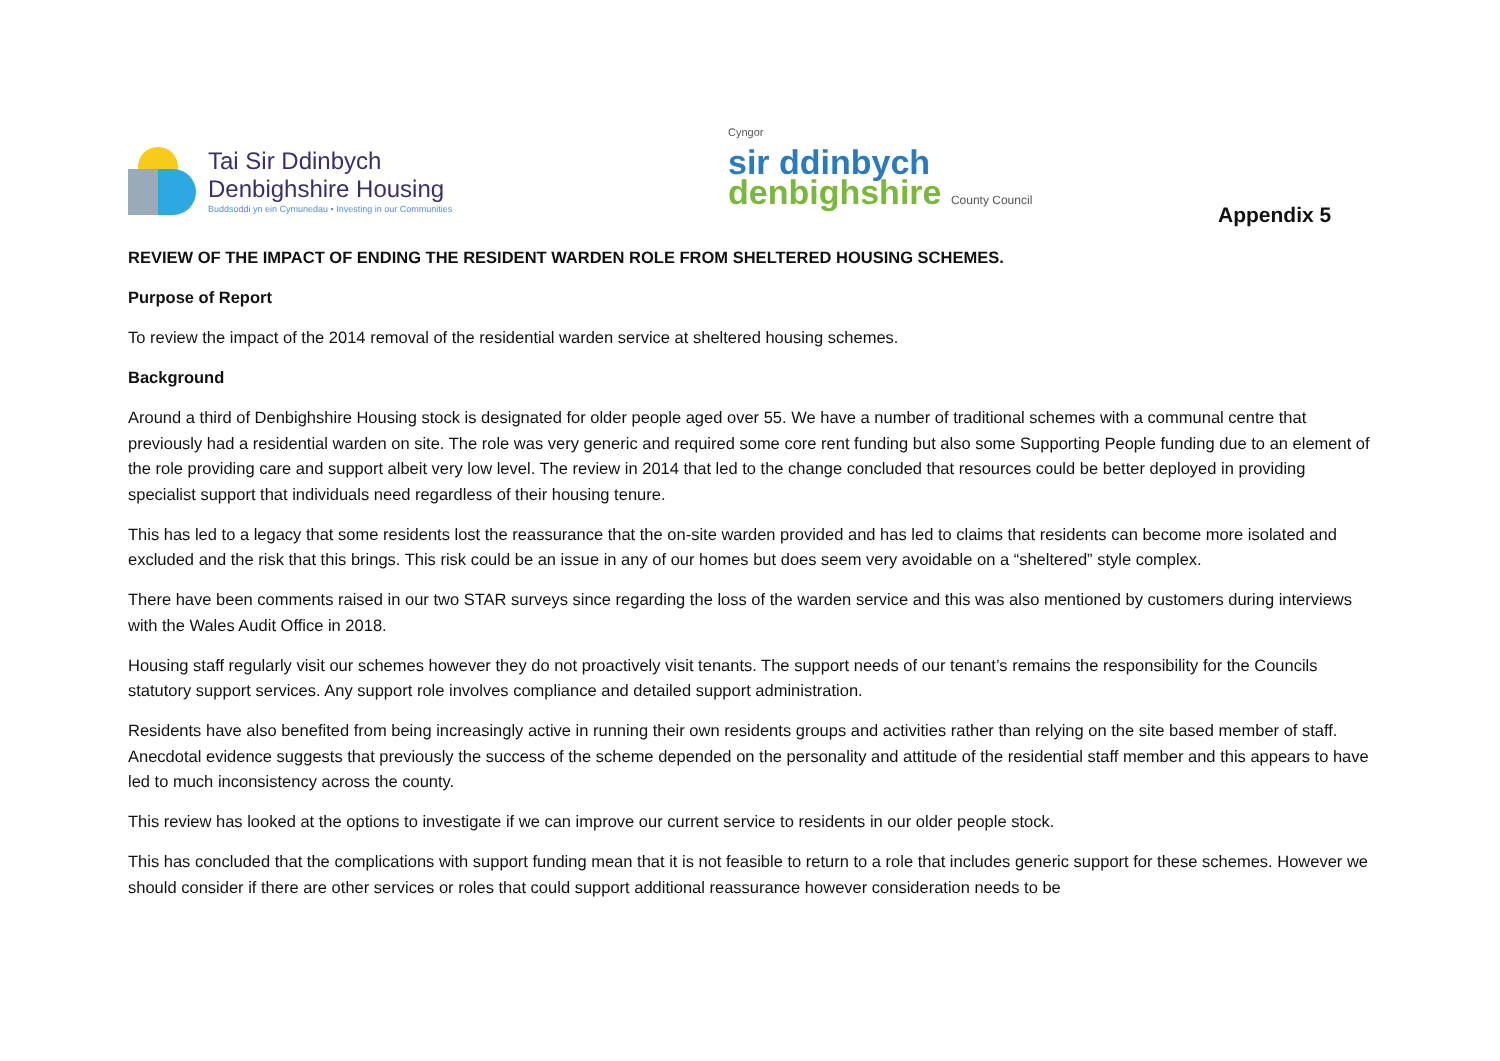Tai Sir Ddinbych
Denbighshire Housing
Buddsoddi yn ein Cymunedau • Investing in our Communities
Cyngor
sir ddinbych
denbighshire County Council
Appendix 5
REVIEW OF THE IMPACT OF ENDING THE RESIDENT WARDEN ROLE FROM SHELTERED HOUSING SCHEMES.
Purpose of Report
To review the impact of the 2014 removal of the residential warden service at sheltered housing schemes.
Background
Around a third of Denbighshire Housing stock is designated for older people aged over 55. We have a number of traditional schemes with a communal centre that previously had a residential warden on site. The role was very generic and required some core rent funding but also some Supporting People funding due to an element of the role providing care and support albeit very low level. The review in 2014 that led to the change concluded that resources could be better deployed in providing specialist support that individuals need regardless of their housing tenure.
This has led to a legacy that some residents lost the reassurance that the on-site warden provided and has led to claims that residents can become more isolated and excluded and the risk that this brings. This risk could be an issue in any of our homes but does seem very avoidable on a “sheltered” style complex.
There have been comments raised in our two STAR surveys since regarding the loss of the warden service and this was also mentioned by customers during interviews with the Wales Audit Office in 2018.
Housing staff regularly visit our schemes however they do not proactively visit tenants. The support needs of our tenant’s remains the responsibility for the Councils statutory support services. Any support role involves compliance and detailed support administration.
Residents have also benefited from being increasingly active in running their own residents groups and activities rather than relying on the site based member of staff. Anecdotal evidence suggests that previously the success of the scheme depended on the personality and attitude of the residential staff member and this appears to have led to much inconsistency across the county.
This review has looked at the options to investigate if we can improve our current service to residents in our older people stock.
This has concluded that the complications with support funding mean that it is not feasible to return to a role that includes generic support for these schemes. However we should consider if there are other services or roles that could support additional reassurance however consideration needs to be